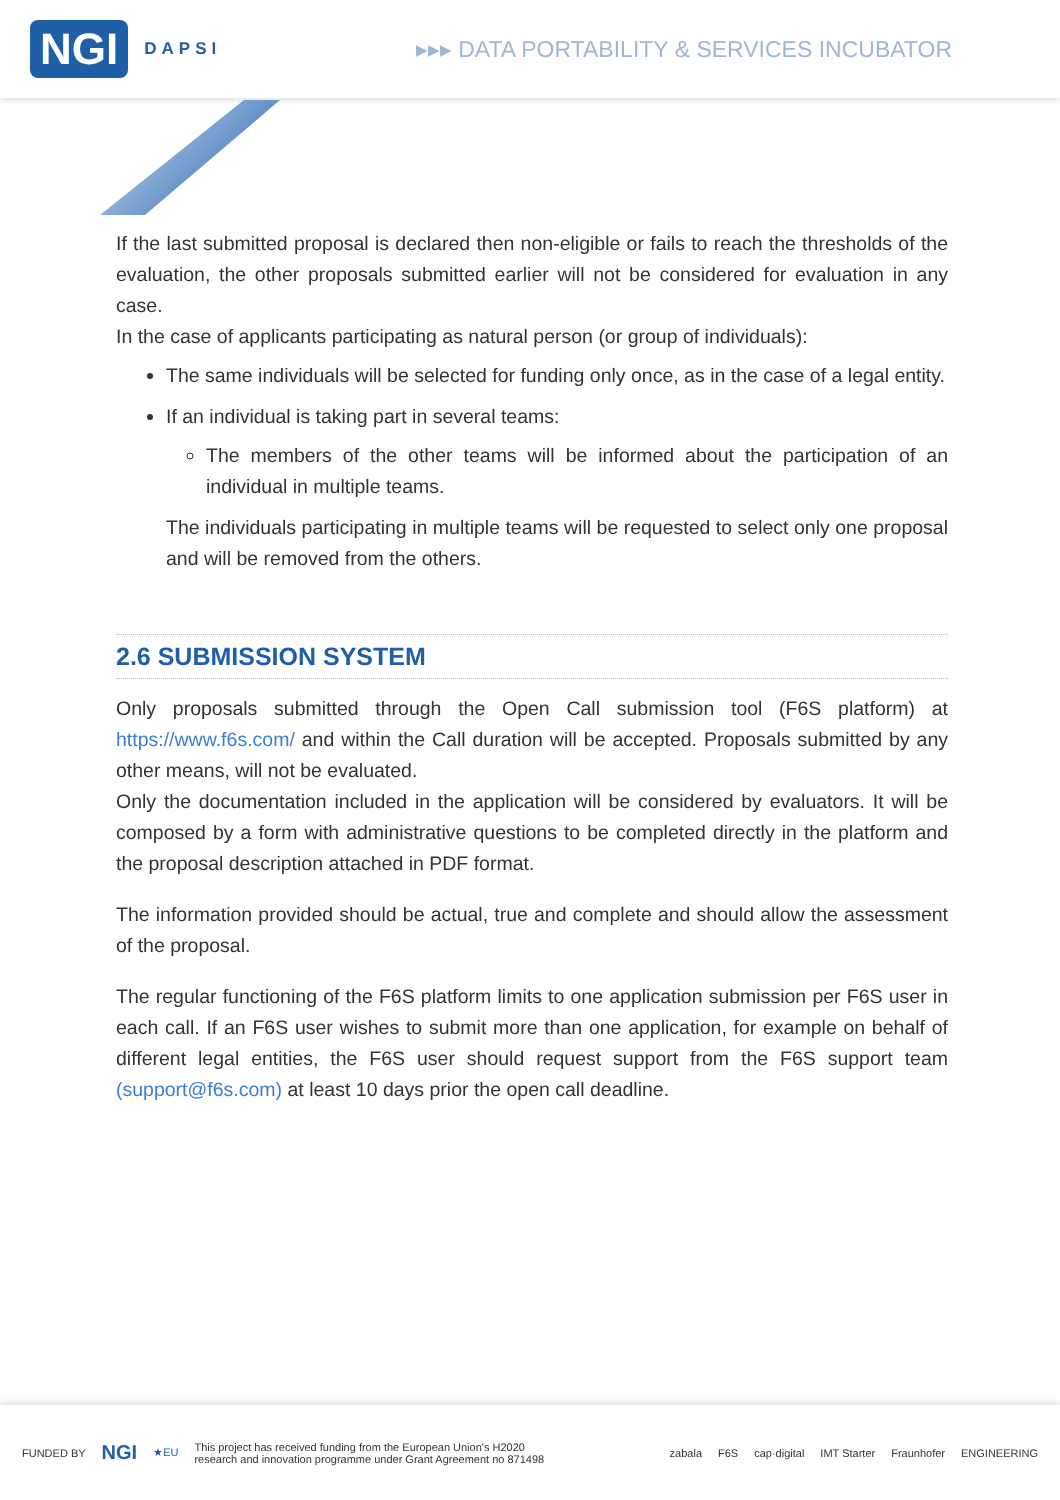NGI DAPSI ▸▸▸ DATA PORTABILITY & SERVICES INCUBATOR
If the last submitted proposal is declared then non-eligible or fails to reach the thresholds of the evaluation, the other proposals submitted earlier will not be considered for evaluation in any case.
In the case of applicants participating as natural person (or group of individuals):
The same individuals will be selected for funding only once, as in the case of a legal entity.
If an individual is taking part in several teams:
The members of the other teams will be informed about the participation of an individual in multiple teams.
The individuals participating in multiple teams will be requested to select only one proposal and will be removed from the others.
2.6 SUBMISSION SYSTEM
Only proposals submitted through the Open Call submission tool (F6S platform) at https://www.f6s.com/ and within the Call duration will be accepted. Proposals submitted by any other means, will not be evaluated.
Only the documentation included in the application will be considered by evaluators. It will be composed by a form with administrative questions to be completed directly in the platform and the proposal description attached in PDF format.
The information provided should be actual, true and complete and should allow the assessment of the proposal.
The regular functioning of the F6S platform limits to one application submission per F6S user in each call. If an F6S user wishes to submit more than one application, for example on behalf of different legal entities, the F6S user should request support from the F6S support team (support@f6s.com) at least 10 days prior the open call deadline.
FUNDED BY NGI ★EU This project has received funding from the European Union's H2020
research and innovation programme under Grant Agreement no 871498 zabala F6S cap·digital IMT Starter Fraunhofer ENGINEERING